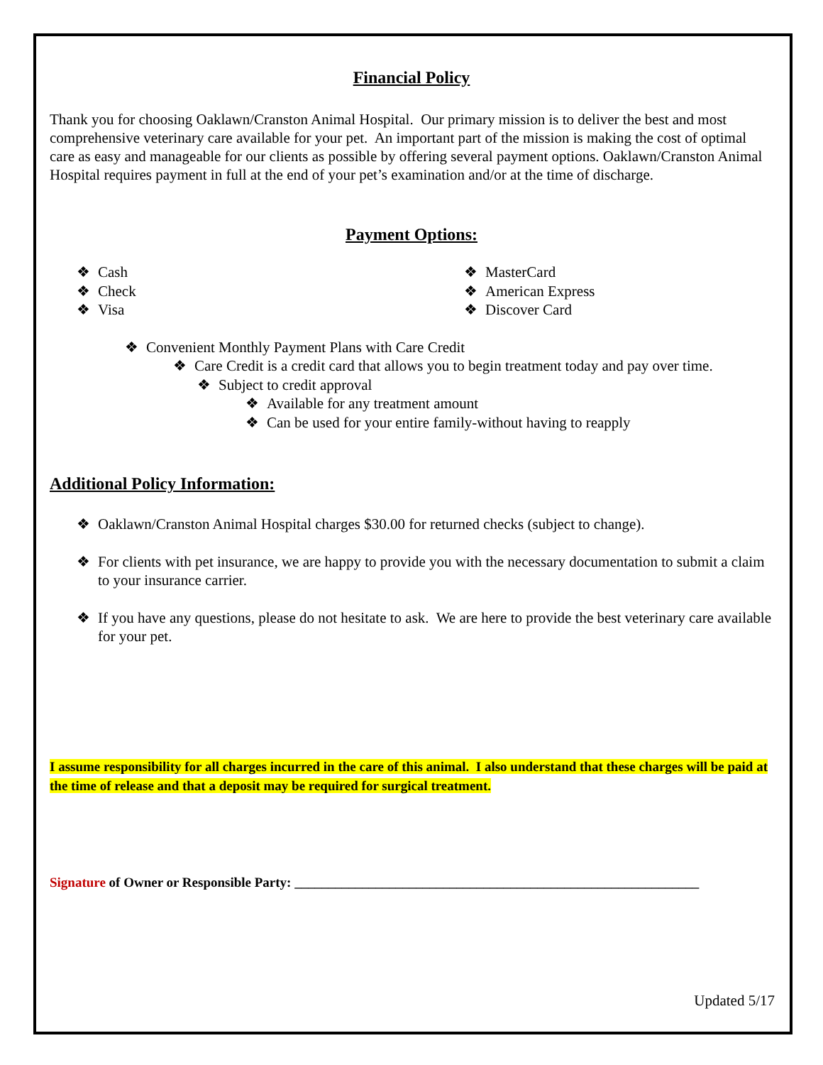Financial Policy
Thank you for choosing Oaklawn/Cranston Animal Hospital. Our primary mission is to deliver the best and most comprehensive veterinary care available for your pet. An important part of the mission is making the cost of optimal care as easy and manageable for our clients as possible by offering several payment options. Oaklawn/Cranston Animal Hospital requires payment in full at the end of your pet’s examination and/or at the time of discharge.
Payment Options:
❖ Cash
❖ Check
❖ Visa
❖ MasterCard
❖ American Express
❖ Discover Card
❖ Convenient Monthly Payment Plans with Care Credit
❖ Care Credit is a credit card that allows you to begin treatment today and pay over time.
❖ Subject to credit approval
❖ Available for any treatment amount
❖ Can be used for your entire family-without having to reapply
Additional Policy Information:
❖ Oaklawn/Cranston Animal Hospital charges $30.00 for returned checks (subject to change).
❖ For clients with pet insurance, we are happy to provide you with the necessary documentation to submit a claim to your insurance carrier.
❖ If you have any questions, please do not hesitate to ask. We are here to provide the best veterinary care available for your pet.
I assume responsibility for all charges incurred in the care of this animal. I also understand that these charges will be paid at the time of release and that a deposit may be required for surgical treatment.
Signature of Owner or Responsible Party: ____________________________________________________________
Updated 5/17